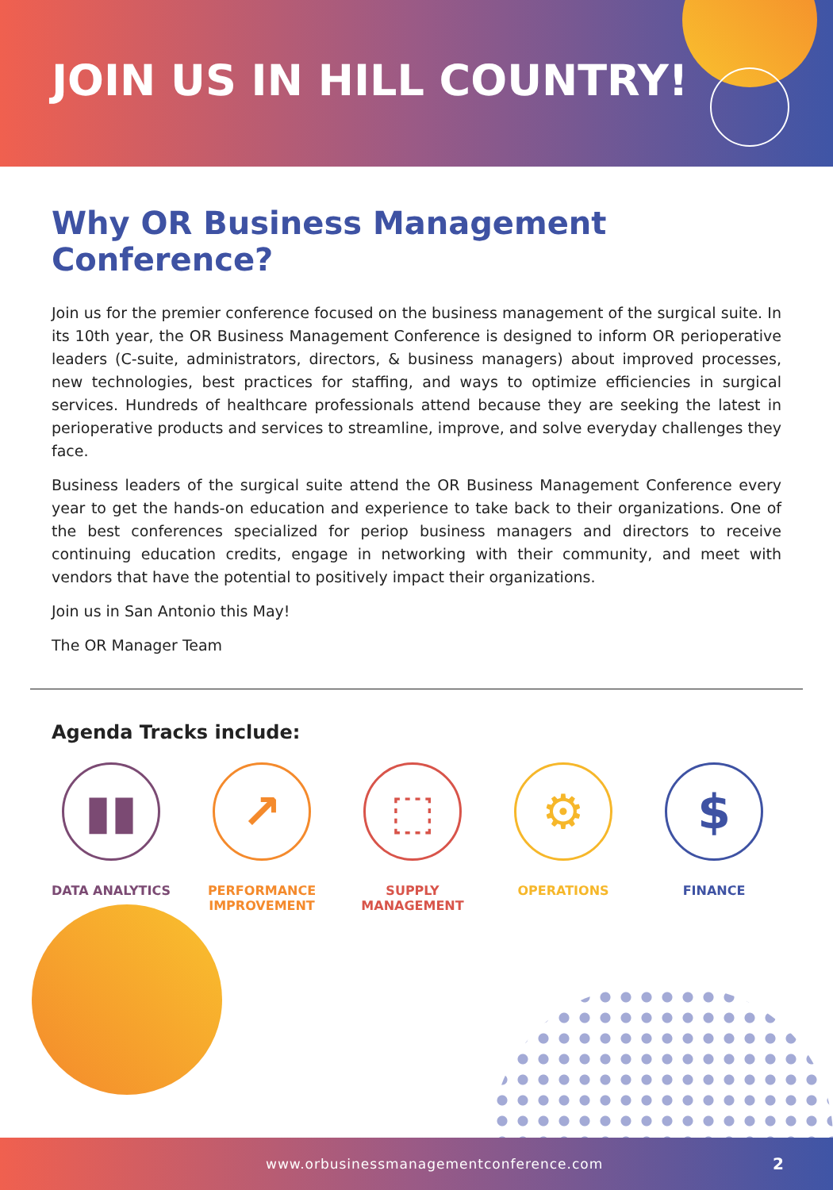JOIN US IN HILL COUNTRY!
Why OR Business Management Conference?
Join us for the premier conference focused on the business management of the surgical suite. In its 10th year, the OR Business Management Conference is designed to inform OR perioperative leaders (C-suite, administrators, directors, & business managers) about improved processes, new technologies, best practices for staffing, and ways to optimize efficiencies in surgical services. Hundreds of healthcare professionals attend because they are seeking the latest in perioperative products and services to streamline, improve, and solve everyday challenges they face.
Business leaders of the surgical suite attend the OR Business Management Conference every year to get the hands-on education and experience to take back to their organizations. One of the best conferences specialized for periop business managers and directors to receive continuing education credits, engage in networking with their community, and meet with vendors that have the potential to positively impact their organizations.
Join us in San Antonio this May!
The OR Manager Team
Agenda Tracks include:
▮▮
DATA ANALYTICS
↗
PERFORMANCE
IMPROVEMENT
⬚
SUPPLY
MANAGEMENT
⚙
OPERATIONS
$
FINANCE
www.orbusinessmanagementconference.com 2